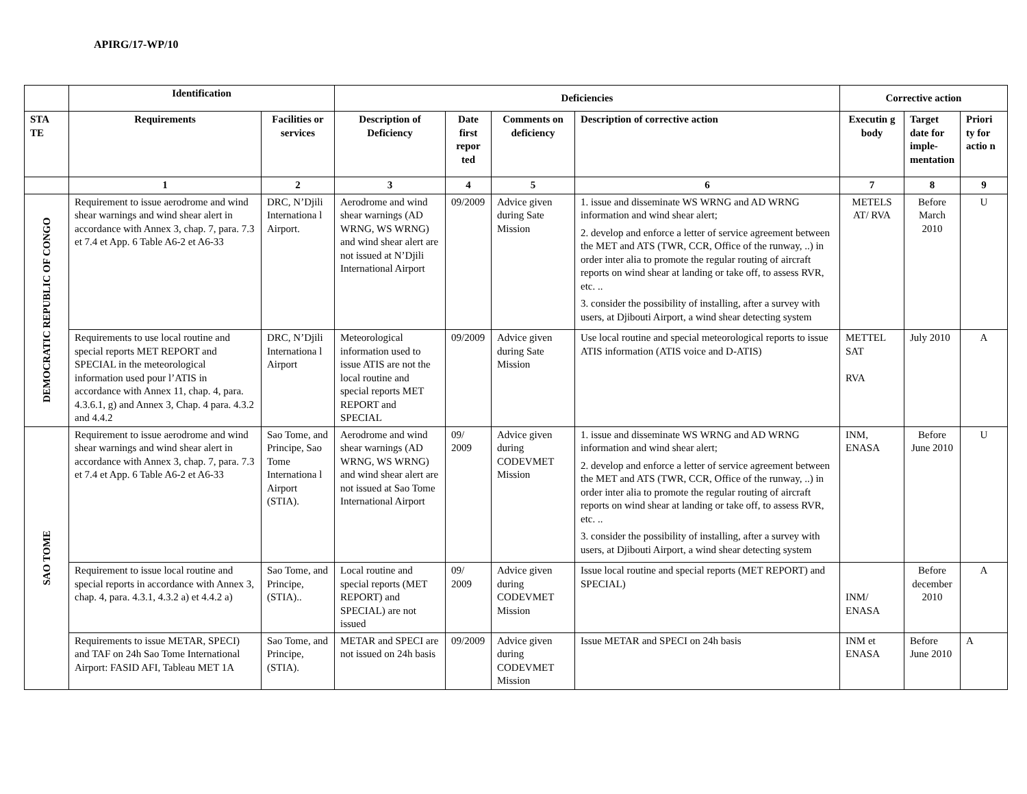APIRG/17-WP/10
| | Identification | | Deficiencies | | | | Corrective action | | |
| --- | --- | --- | --- | --- | --- | --- | --- | --- | --- |
| STA TE | Requirements | Facilities or services | Description of Deficiency | Date first repor ted | Comments on deficiency | Description of corrective action | Executin g body | Target date for imple-mentation | Priori ty for actio n |
| | 1 | 2 | 3 | 4 | 5 | 6 | 7 | 8 | 9 |
| DEMOCRATIC REPUBLIC OF CONGO | Requirement to issue aerodrome and wind shear warnings and wind shear alert in accordance with Annex 3, chap. 7, para. 7.3 et 7.4 et App. 6 Table A6-2 et A6-33 | DRC, N’Djili Internationa l Airport. | Aerodrome and wind shear warnings (AD WRNG, WS WRNG) and wind shear alert are not issued at N’Djili International Airport | 09/2009 | Advice given during Sate Mission | 1. issue and disseminate WS WRNG and AD WRNG information and wind shear alert; 2. develop and enforce a letter of service agreement between the MET and ATS (TWR, CCR, Office of the runway, ..) in order inter alia to promote the regular routing of aircraft reports on wind shear at landing or take off, to assess RVR, etc. .. 3. consider the possibility of installing, after a survey with users, at Djibouti Airport, a wind shear detecting system | METELS AT/ RVA | Before March 2010 | U |
| | Requirements to use local routine and special reports MET REPORT and SPECIAL in the meteorological information used pour l’ATIS in accordance with Annex 11, chap. 4, para. 4.3.6.1, g) and Annex 3, Chap. 4 para. 4.3.2 and 4.4.2 | DRC, N’Djili Internationa l Airport | Meteorological information used to issue ATIS are not the local routine and special reports MET REPORT and SPECIAL | 09/2009 | Advice given during Sate Mission | Use local routine and special meteorological reports to issue ATIS information (ATIS voice and D-ATIS) | METTEL SAT RVA | July 2010 | A |
| SAO TOME | Requirement to issue aerodrome and wind shear warnings and wind shear alert in accordance with Annex 3, chap. 7, para. 7.3 et 7.4 et App. 6 Table A6-2 et A6-33 | Sao Tome, and Principe, Sao Tome Internationa l Airport (STIA). | Aerodrome and wind shear warnings (AD WRNG, WS WRNG) and wind shear alert are not issued at Sao Tome International Airport | 09/ 2009 | Advice given during CODEVMET Mission | 1. issue and disseminate WS WRNG and AD WRNG information and wind shear alert; 2. develop and enforce a letter of service agreement between the MET and ATS (TWR, CCR, Office of the runway, ..) in order inter alia to promote the regular routing of aircraft reports on wind shear at landing or take off, to assess RVR, etc. .. 3. consider the possibility of installing, after a survey with users, at Djibouti Airport, a wind shear detecting system | INM, ENASA | Before June 2010 | U |
| | Requirement to issue local routine and special reports in accordance with Annex 3, chap. 4, para. 4.3.1, 4.3.2 a) et 4.4.2 a) | Sao Tome, and Principe, (STIA).. | Local routine and special reports (MET REPORT) and SPECIAL) are not issued | 09/ 2009 | Advice given during CODEVMET Mission | Issue local routine and special reports (MET REPORT) and SPECIAL) | INM/ ENASA | Before december 2010 | A |
| | Requirements to issue METAR, SPECI) and TAF on 24h Sao Tome International Airport: FASID AFI, Tableau MET 1A | Sao Tome, and Principe, (STIA). | METAR and SPECI are not issued on 24h basis | 09/2009 | Advice given during CODEVMET Mission | Issue METAR and SPECI on 24h basis | INM et ENASA | Before June 2010 | A |